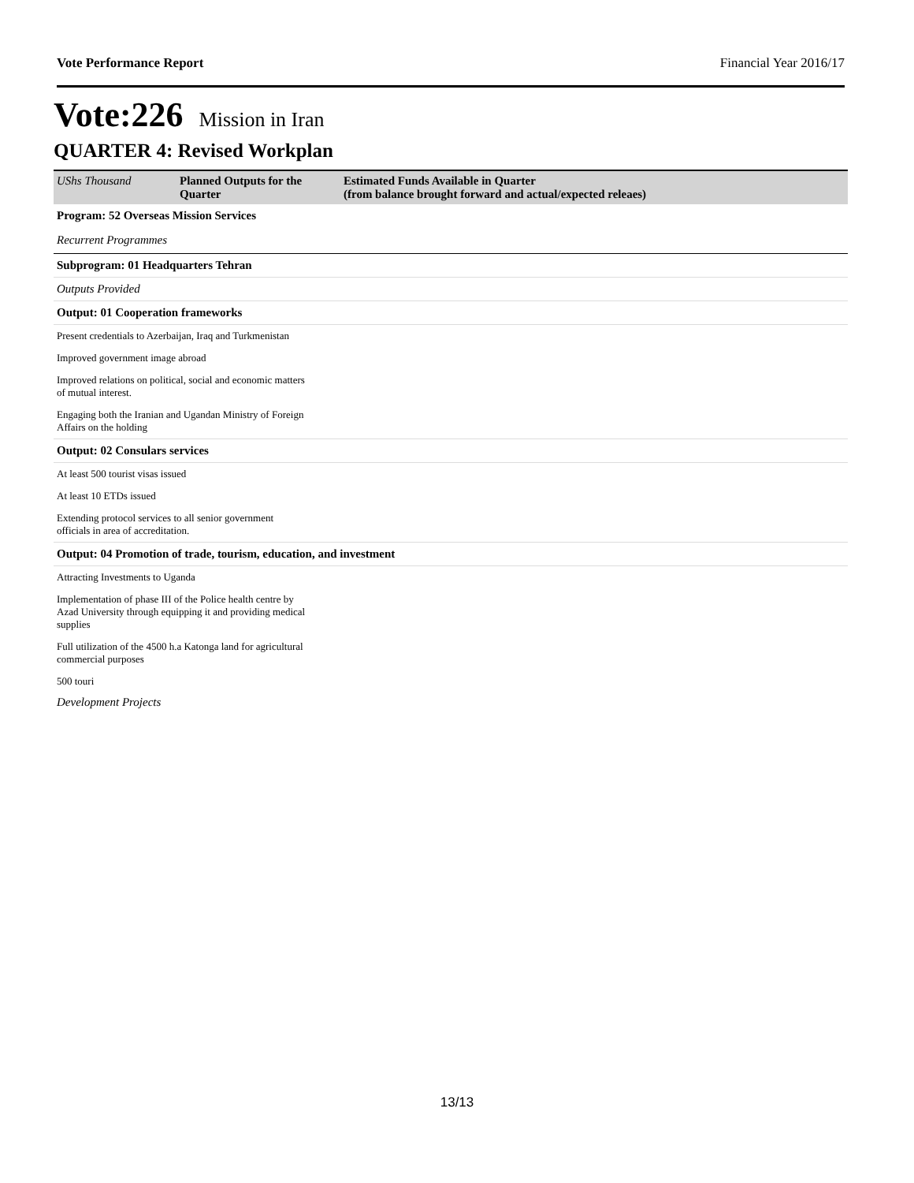Vote Performance Report Financial Year 2016/17
Vote:226 Mission in Iran
QUARTER 4: Revised Workplan
| UShs Thousand | Planned Outputs for the Quarter | Estimated Funds Available in Quarter (from balance brought forward and actual/expected releaes) |
| --- | --- | --- |
| Program: 52 Overseas Mission Services | | |
| Recurrent Programmes | | |
| Subprogram: 01 Headquarters Tehran | | |
| Outputs Provided | | |
| Output: 01 Cooperation frameworks | | |
| Present credentials to Azerbaijan, Iraq and Turkmenistan | | |
| Improved government image abroad | | |
| Improved relations on political, social and economic matters of mutual interest. | | |
| Engaging both the Iranian and Ugandan Ministry of Foreign Affairs on the holding | | |
| Output: 02 Consulars services | | |
| At least 500 tourist visas issued | | |
| At least 10 ETDs issued | | |
| Extending protocol services to all senior government officials in area of accreditation. | | |
| Output: 04 Promotion of trade, tourism, education, and investment | | |
| Attracting Investments to Uganda | | |
| Implementation of phase III of the Police health centre by Azad University through equipping it and providing medical supplies | | |
| Full utilization of the 4500 h.a Katonga land for agricultural commercial purposes | | |
| 500 touri | | |
| Development Projects | | |
13/13